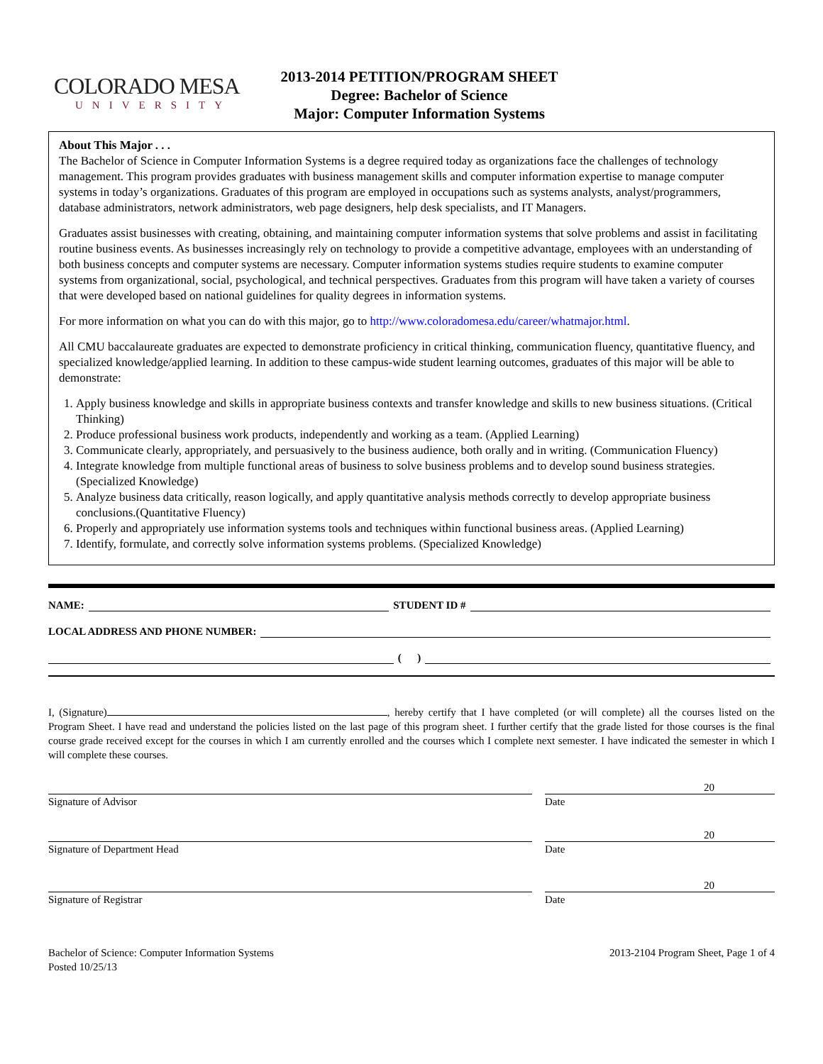COLORADO MESA
UNIVERSITY
2013-2014 PETITION/PROGRAM SHEET
Degree: Bachelor of Science
Major: Computer Information Systems
About This Major . . .
The Bachelor of Science in Computer Information Systems is a degree required today as organizations face the challenges of technology management. This program provides graduates with business management skills and computer information expertise to manage computer systems in today’s organizations. Graduates of this program are employed in occupations such as systems analysts, analyst/programmers, database administrators, network administrators, web page designers, help desk specialists, and IT Managers.
Graduates assist businesses with creating, obtaining, and maintaining computer information systems that solve problems and assist in facilitating routine business events. As businesses increasingly rely on technology to provide a competitive advantage, employees with an understanding of both business concepts and computer systems are necessary. Computer information systems studies require students to examine computer systems from organizational, social, psychological, and technical perspectives. Graduates from this program will have taken a variety of courses that were developed based on national guidelines for quality degrees in information systems.
For more information on what you can do with this major, go to http://www.coloradomesa.edu/career/whatmajor.html.
All CMU baccalaureate graduates are expected to demonstrate proficiency in critical thinking, communication fluency, quantitative fluency, and specialized knowledge/applied learning. In addition to these campus-wide student learning outcomes, graduates of this major will be able to demonstrate:
1. Apply business knowledge and skills in appropriate business contexts and transfer knowledge and skills to new business situations. (Critical Thinking)
2. Produce professional business work products, independently and working as a team. (Applied Learning)
3. Communicate clearly, appropriately, and persuasively to the business audience, both orally and in writing. (Communication Fluency)
4. Integrate knowledge from multiple functional areas of business to solve business problems and to develop sound business strategies.(Specialized Knowledge)
5. Analyze business data critically, reason logically, and apply quantitative analysis methods correctly to develop appropriate business conclusions.(Quantitative Fluency)
6. Properly and appropriately use information systems tools and techniques within functional business areas. (Applied Learning)
7. Identify, formulate, and correctly solve information systems problems. (Specialized Knowledge)
NAME: STUDENT ID #
LOCAL ADDRESS AND PHONE NUMBER:
( )
I, (Signature) , hereby certify that I have completed (or will complete) all the courses listed on the Program Sheet. I have read and understand the policies listed on the last page of this program sheet. I further certify that the grade listed for those courses is the final course grade received except for the courses in which I am currently enrolled and the courses which I complete next semester. I have indicated the semester in which I will complete these courses.
20
Signature of Advisor Date
20
Signature of Department Head Date
20
Signature of Registrar Date
Bachelor of Science: Computer Information Systems
Posted 10/25/13
2013-2104 Program Sheet, Page 1 of 4